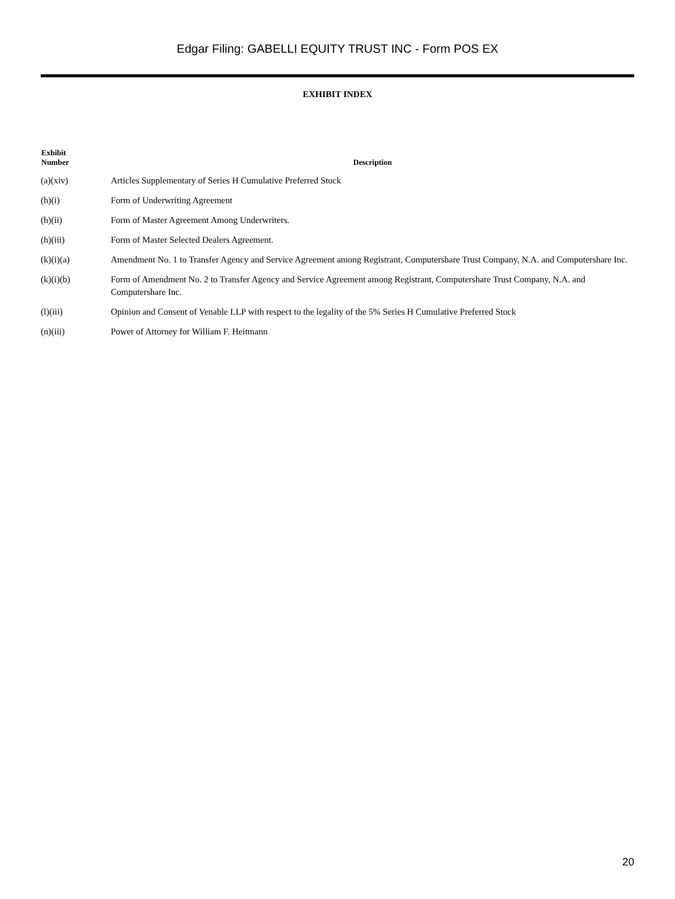Edgar Filing: GABELLI EQUITY TRUST INC - Form POS EX
EXHIBIT INDEX
| Exhibit Number | Description |
| --- | --- |
| (a)(xiv) | Articles Supplementary of Series H Cumulative Preferred Stock |
| (h)(i) | Form of Underwriting Agreement |
| (h)(ii) | Form of Master Agreement Among Underwriters. |
| (h)(iii) | Form of Master Selected Dealers Agreement. |
| (k)(i)(a) | Amendment No. 1 to Transfer Agency and Service Agreement among Registrant, Computershare Trust Company, N.A. and Computershare Inc. |
| (k)(i)(b) | Form of Amendment No. 2 to Transfer Agency and Service Agreement among Registrant, Computershare Trust Company, N.A. and Computershare Inc. |
| (l)(iii) | Opinion and Consent of Venable LLP with respect to the legality of the 5% Series H Cumulative Preferred Stock |
| (n)(iii) | Power of Attorney for William F. Heitmann |
20